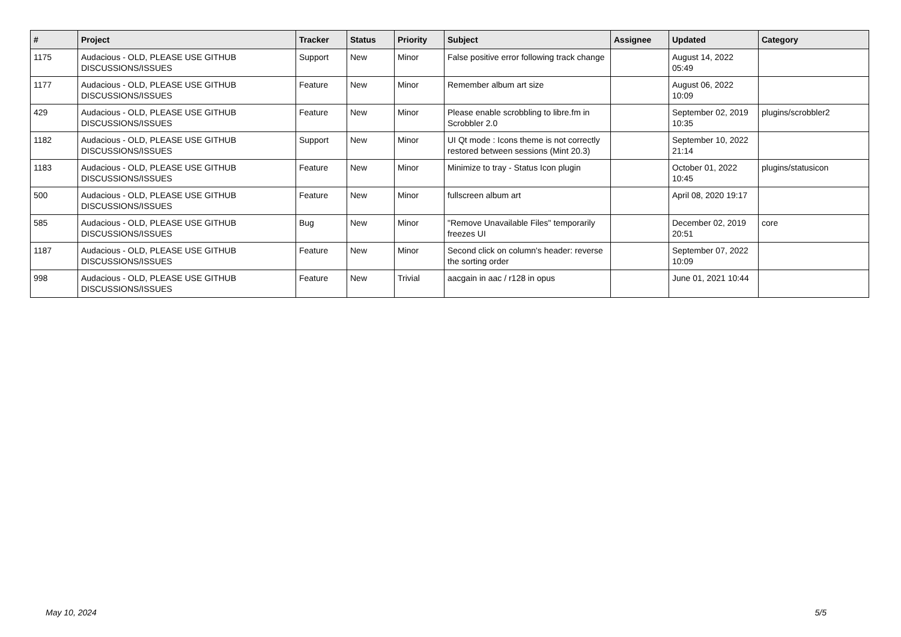| # | Project | Tracker | Status | Priority | Subject | Assignee | Updated | Category |
| --- | --- | --- | --- | --- | --- | --- | --- | --- |
| 1175 | Audacious - OLD, PLEASE USE GITHUB DISCUSSIONS/ISSUES | Support | New | Minor | False positive error following track change | | August 14, 2022 05:49 | |
| 1177 | Audacious - OLD, PLEASE USE GITHUB DISCUSSIONS/ISSUES | Feature | New | Minor | Remember album art size | | August 06, 2022 10:09 | |
| 429 | Audacious - OLD, PLEASE USE GITHUB DISCUSSIONS/ISSUES | Feature | New | Minor | Please enable scrobbling to libre.fm in Scrobbler 2.0 | | September 02, 2019 10:35 | plugins/scrobbler2 |
| 1182 | Audacious - OLD, PLEASE USE GITHUB DISCUSSIONS/ISSUES | Support | New | Minor | UI Qt mode : Icons theme is not correctly restored between sessions (Mint 20.3) | | September 10, 2022 21:14 | |
| 1183 | Audacious - OLD, PLEASE USE GITHUB DISCUSSIONS/ISSUES | Feature | New | Minor | Minimize to tray - Status Icon plugin | | October 01, 2022 10:45 | plugins/statusicon |
| 500 | Audacious - OLD, PLEASE USE GITHUB DISCUSSIONS/ISSUES | Feature | New | Minor | fullscreen album art | | April 08, 2020 19:17 | |
| 585 | Audacious - OLD, PLEASE USE GITHUB DISCUSSIONS/ISSUES | Bug | New | Minor | "Remove Unavailable Files" temporarily freezes UI | | December 02, 2019 20:51 | core |
| 1187 | Audacious - OLD, PLEASE USE GITHUB DISCUSSIONS/ISSUES | Feature | New | Minor | Second click on column's header: reverse the sorting order | | September 07, 2022 10:09 | |
| 998 | Audacious - OLD, PLEASE USE GITHUB DISCUSSIONS/ISSUES | Feature | New | Trivial | aacgain in aac / r128 in opus | | June 01, 2021 10:44 | |
May 10, 2024 5/5